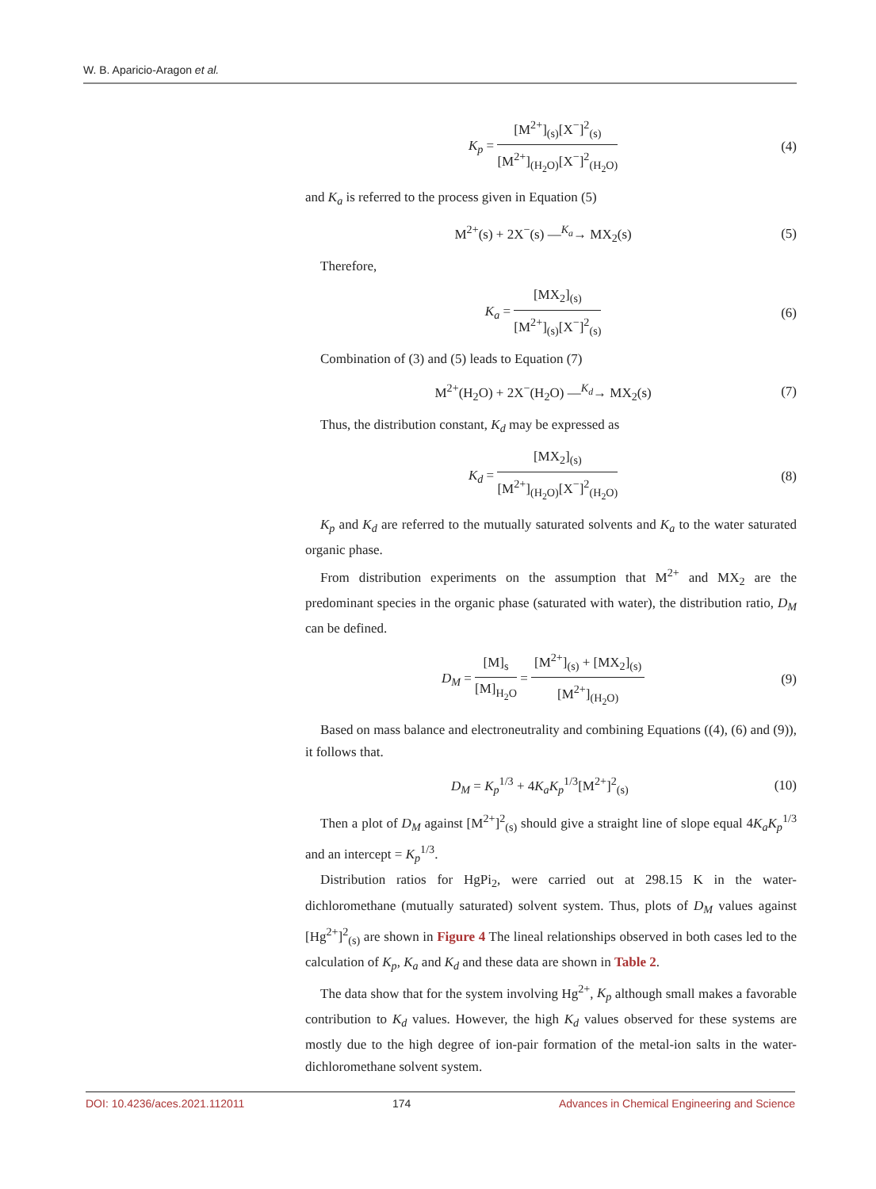W. B. Aparicio-Aragon et al.
K<sub>p</sub> = [M<sup>2+</sup>]<sub>(s)</sub>[X<sup>−</sup>]<sup>2</sup><sub>(s)</sub> [M<sup>2+</sup>]<sub>(H<sub>2</sub>O)</sub>[X<sup>−</sup>]<sup>2</sup><sub>(H<sub>2</sub>O)</sub> (4)
and K<sub>a</sub> is referred to the process given in Equation (5)
M<sup>2+</sup>(s) + 2X<sup>−</sup>(s) —<sup>K<sub>a</sub></sup>→ MX<sub>2</sub>(s) (5)
Therefore,
K<sub>a</sub> = [MX<sub>2</sub>]<sub>(s)</sub> [M<sup>2+</sup>]<sub>(s)</sub>[X<sup>−</sup>]<sup>2</sup><sub>(s)</sub> (6)
Combination of (3) and (5) leads to Equation (7)
M<sup>2+</sup>(H<sub>2</sub>O) + 2X<sup>−</sup>(H<sub>2</sub>O) —<sup>K<sub>d</sub></sup>→ MX<sub>2</sub>(s) (7)
Thus, the distribution constant, K<sub>d</sub> may be expressed as
K<sub>d</sub> = [MX<sub>2</sub>]<sub>(s)</sub> [M<sup>2+</sup>]<sub>(H<sub>2</sub>O)</sub>[X<sup>−</sup>]<sup>2</sup><sub>(H<sub>2</sub>O)</sub> (8)
K<sub>p</sub> and K<sub>d</sub> are referred to the mutually saturated solvents and K<sub>a</sub> to the water saturated organic phase.
From distribution experiments on the assumption that M<sup>2+</sup> and MX<sub>2</sub> are the predominant species in the organic phase (saturated with water), the distribution ratio, D<sub>M</sub> can be defined.
D<sub>M</sub> = [M]<sub>s</sub> [M]<sub>H<sub>2</sub>O</sub> = [M<sup>2+</sup>]<sub>(s)</sub> + [MX<sub>2</sub>]<sub>(s)</sub> [M<sup>2+</sup>]<sub>(H<sub>2</sub>O)</sub> (9)
Based on mass balance and electroneutrality and combining Equations ((4), (6) and (9)), it follows that.
D<sub>M</sub> = K<sub>p</sub><sup>1/3</sup> + 4K<sub>a</sub>K<sub>p</sub><sup>1/3</sup>[M<sup>2+</sup>]<sup>2</sup><sub>(s)</sub> (10)
Then a plot of D<sub>M</sub> against [M<sup>2+</sup>]<sup>2</sup><sub>(s)</sub> should give a straight line of slope equal 4K<sub>a</sub>K<sub>p</sub><sup>1/3</sup> and an intercept = K<sub>p</sub><sup>1/3</sup>.
Distribution ratios for HgPi<sub>2</sub>, were carried out at 298.15 K in the water-dichloromethane (mutually saturated) solvent system. Thus, plots of D<sub>M</sub> values against [Hg<sup>2+</sup>]<sup>2</sup><sub>(s)</sub> are shown in Figure 4 The lineal relationships observed in both cases led to the calculation of K<sub>p</sub>, K<sub>a</sub> and K<sub>d</sub> and these data are shown in Table 2.
The data show that for the system involving Hg<sup>2+</sup>, K<sub>p</sub> although small makes a favorable contribution to K<sub>d</sub> values. However, the high K<sub>d</sub> values observed for these systems are mostly due to the high degree of ion-pair formation of the metal-ion salts in the water-dichloromethane solvent system.
DOI: 10.4236/aces.2021.112011 174 Advances in Chemical Engineering and Science